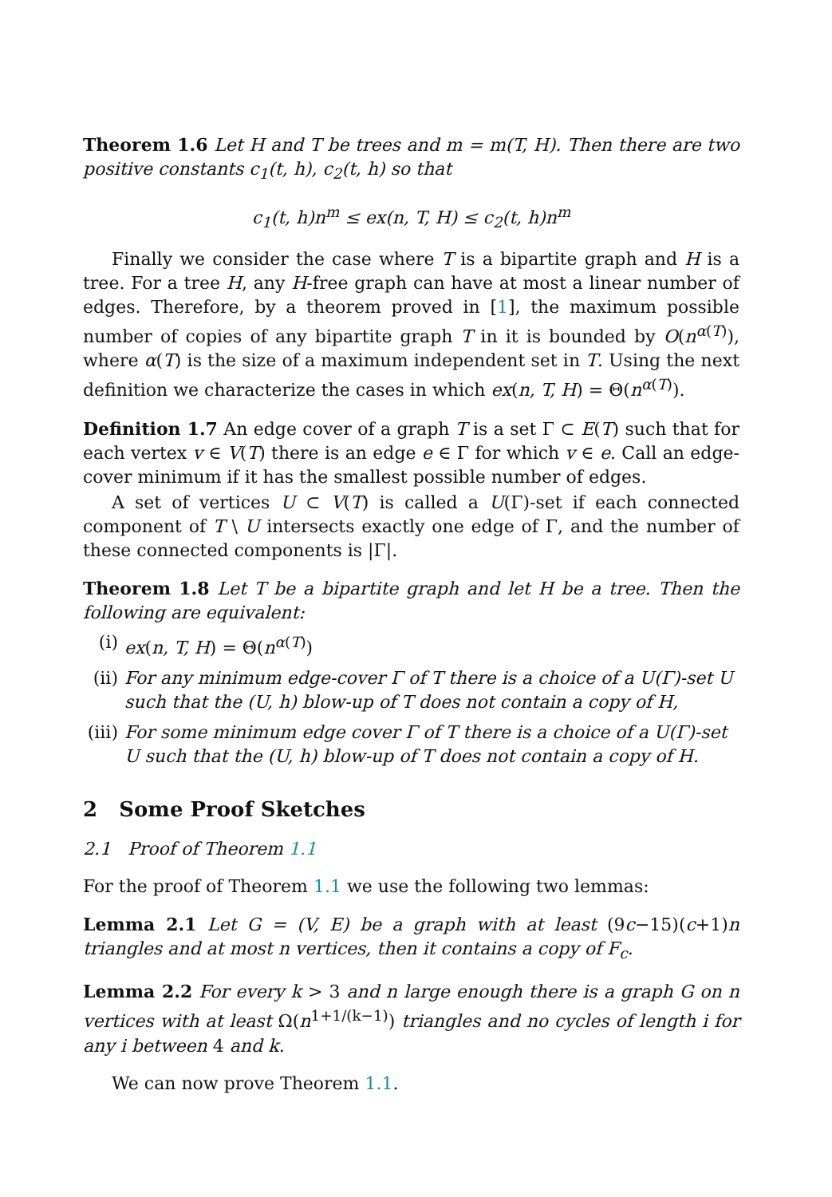Theorem 1.6 Let H and T be trees and m = m(T, H). Then there are two positive constants c<sub>1</sub>(t, h), c<sub>2</sub>(t, h) so that
c<sub>1</sub>(t, h)n<sup>m</sup> ≤ ex(n, T, H) ≤ c<sub>2</sub>(t, h)n<sup>m</sup>
Finally we consider the case where T is a bipartite graph and H is a tree. For a tree H, any H-free graph can have at most a linear number of edges. Therefore, by a theorem proved in [1], the maximum possible number of copies of any bipartite graph T in it is bounded by O(n<sup>α(T)</sup>), where α(T) is the size of a maximum independent set in T. Using the next definition we characterize the cases in which ex(n, T, H) = Θ(n<sup>α(T)</sup>).
Definition 1.7 An edge cover of a graph T is a set Γ ⊂ E(T) such that for each vertex v ∈ V(T) there is an edge e ∈ Γ for which v ∈ e. Call an edge-cover minimum if it has the smallest possible number of edges.
A set of vertices U ⊂ V(T) is called a U(Γ)-set if each connected component of T \ U intersects exactly one edge of Γ, and the number of these connected components is |Γ|.
Theorem 1.8 Let T be a bipartite graph and let H be a tree. Then the following are equivalent:
(i) ex(n, T, H) = Θ(n<sup>α(T)</sup>)
(ii) For any minimum edge-cover Γ of T there is a choice of a U(Γ)-set U such that the (U, h) blow-up of T does not contain a copy of H,
(iii) For some minimum edge cover Γ of T there is a choice of a U(Γ)-set U such that the (U, h) blow-up of T does not contain a copy of H.
2 Some Proof Sketches
2.1 Proof of Theorem 1.1
For the proof of Theorem 1.1 we use the following two lemmas:
Lemma 2.1 Let G = (V, E) be a graph with at least (9c−15)(c+1)n triangles and at most n vertices, then it contains a copy of F<sub>c</sub>.
Lemma 2.2 For every k > 3 and n large enough there is a graph G on n vertices with at least Ω(n<sup>1+1/(k−1)</sup>) triangles and no cycles of length i for any i between 4 and k.
We can now prove Theorem 1.1.